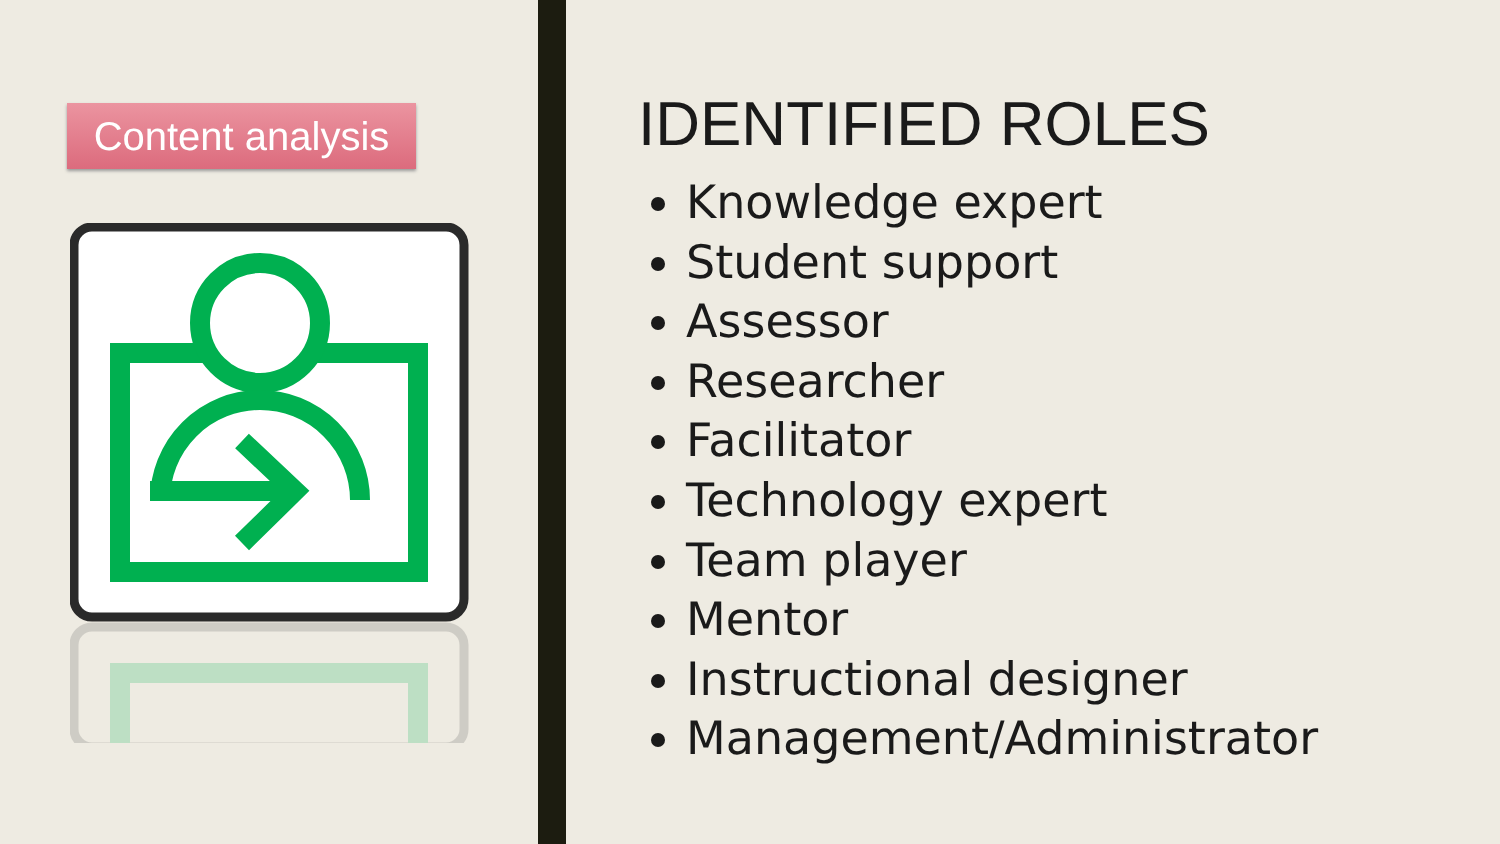Content analysis
IDENTIFIED ROLES
Knowledge expert
Student support
Assessor
Researcher
Facilitator
Technology expert
Team player
Mentor
Instructional designer
Management/Administrator